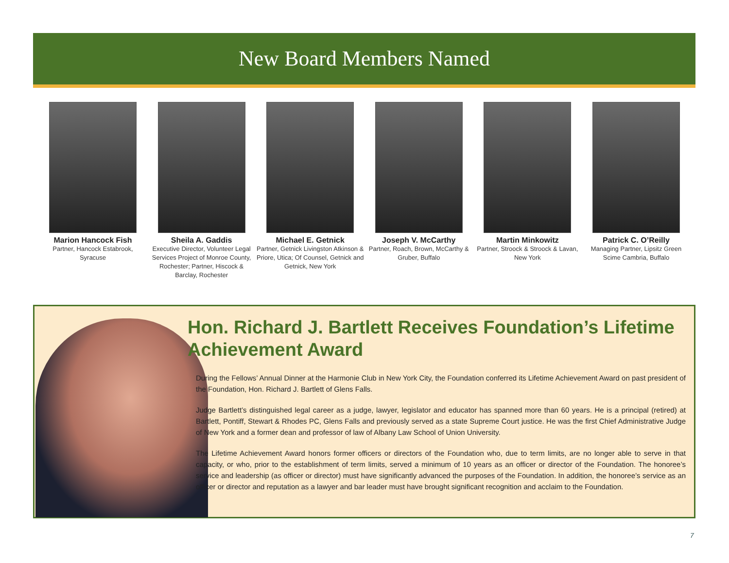New Board Members Named
Marion Hancock Fish
Partner, Hancock Estabrook, Syracuse
Sheila A. Gaddis
Executive Director, Volunteer Legal Services Project of Monroe County, Rochester; Partner, Hiscock & Barclay, Rochester
Michael E. Getnick
Partner, Getnick Livingston Atkinson & Priore, Utica; Of Counsel, Getnick and Getnick, New York
Joseph V. McCarthy
Partner, Roach, Brown, McCarthy & Gruber, Buffalo
Martin Minkowitz
Partner, Stroock & Stroock & Lavan, New York
Patrick C. O’Reilly
Managing Partner, Lipsitz Green Scime Cambria, Buffalo
Hon. Richard J. Bartlett Receives Foundation’s Lifetime Achievement Award
During the Fellows’ Annual Dinner at the Harmonie Club in New York City, the Foundation conferred its Lifetime Achievement Award on past president of the Foundation, Hon. Richard J. Bartlett of Glens Falls.
Judge Bartlett’s distinguished legal career as a judge, lawyer, legislator and educator has spanned more than 60 years. He is a principal (retired) at Bartlett, Pontiff, Stewart & Rhodes PC, Glens Falls and previously served as a state Supreme Court justice. He was the first Chief Administrative Judge of New York and a former dean and professor of law of Albany Law School of Union University.
The Lifetime Achievement Award honors former officers or directors of the Foundation who, due to term limits, are no longer able to serve in that capacity, or who, prior to the establishment of term limits, served a minimum of 10 years as an officer or director of the Foundation. The honoree’s service and leadership (as officer or director) must have significantly advanced the purposes of the Foundation. In addition, the honoree’s service as an officer or director and reputation as a lawyer and bar leader must have brought significant recognition and acclaim to the Foundation.
7